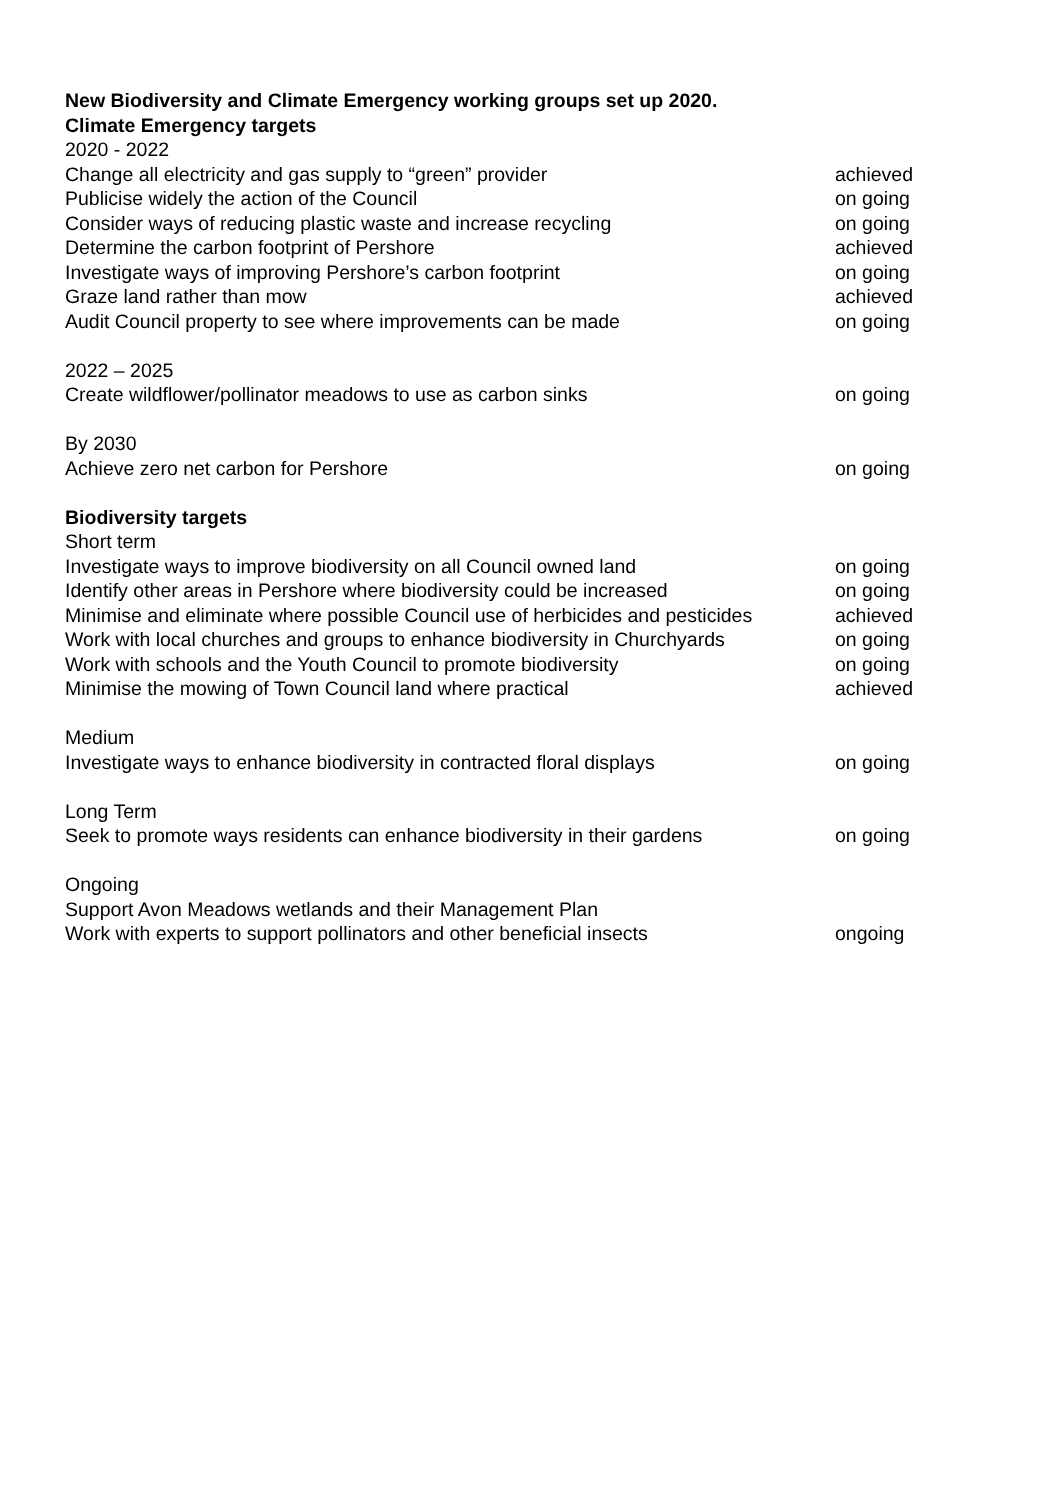New Biodiversity and Climate Emergency working groups set up 2020.
Climate Emergency targets
2020 - 2022
Change all electricity and gas supply to “green” provider achieved
Publicise widely the action of the Council on going
Consider ways of reducing plastic waste and increase recycling on going
Determine the carbon footprint of Pershore achieved
Investigate ways of improving Pershore’s carbon footprint on going
Graze land rather than mow achieved
Audit Council property to see where improvements can be made on going
2022 – 2025
Create wildflower/pollinator meadows to use as carbon sinks on going
By 2030
Achieve zero net carbon for Pershore on going
Biodiversity targets
Short term
Investigate ways to improve biodiversity on all Council owned land on going
Identify other areas in Pershore where biodiversity could be increased on going
Minimise and eliminate where possible Council use of herbicides and pesticides achieved
Work with local churches and groups to enhance biodiversity in Churchyards on going
Work with schools and the Youth Council to promote biodiversity on going
Minimise the mowing of Town Council land where practical achieved
Medium
Investigate ways to enhance biodiversity in contracted floral displays on going
Long Term
Seek to promote ways residents can enhance biodiversity in their gardens on going
Ongoing
Support Avon Meadows wetlands and their Management Plan
Work with experts to support pollinators and other beneficial insects ongoing